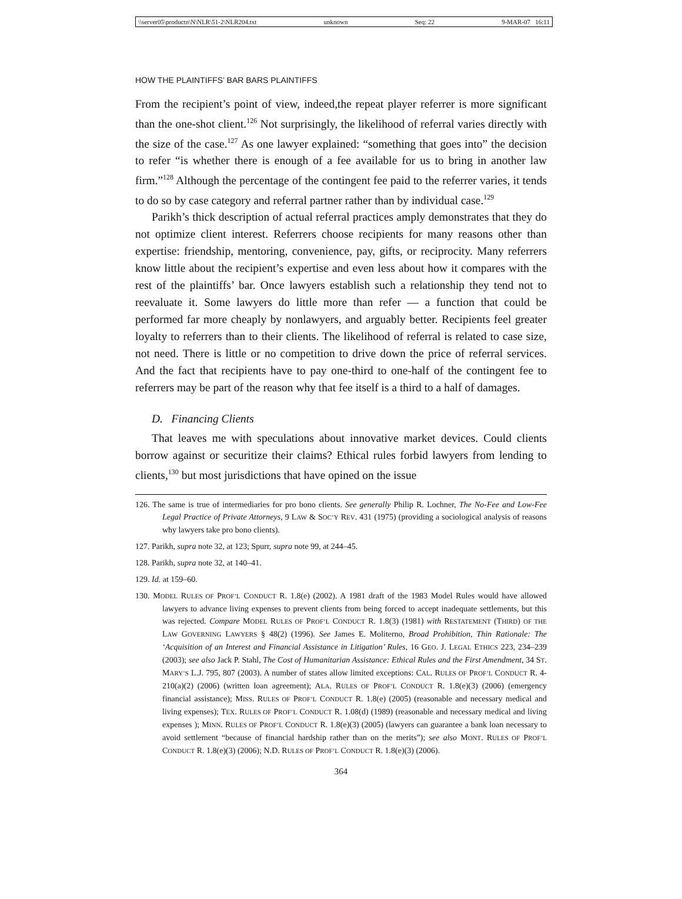\\server05\productn\N\NLR\51-2\NLR204.txt unknown Seq: 22 9-MAR-07 16:11
HOW THE PLAINTIFFS’ BAR BARS PLAINTIFFS
From the recipient’s point of view, indeed,the repeat player referrer is more significant than the one-shot client.<sup>126</sup> Not surprisingly, the likelihood of referral varies directly with the size of the case.<sup>127</sup> As one lawyer explained: “something that goes into” the decision to refer “is whether there is enough of a fee available for us to bring in another law firm.”<sup>128</sup> Although the percentage of the contingent fee paid to the referrer varies, it tends to do so by case category and referral partner rather than by individual case.<sup>129</sup>
Parikh’s thick description of actual referral practices amply demonstrates that they do not optimize client interest. Referrers choose recipients for many reasons other than expertise: friendship, mentoring, convenience, pay, gifts, or reciprocity. Many referrers know little about the recipient’s expertise and even less about how it compares with the rest of the plaintiffs’ bar. Once lawyers establish such a relationship they tend not to reevaluate it. Some lawyers do little more than refer — a function that could be performed far more cheaply by nonlawyers, and arguably better. Recipients feel greater loyalty to referrers than to their clients. The likelihood of referral is related to case size, not need. There is little or no competition to drive down the price of referral services. And the fact that recipients have to pay one-third to one-half of the contingent fee to referrers may be part of the reason why that fee itself is a third to a half of damages.
D. Financing Clients
That leaves me with speculations about innovative market devices. Could clients borrow against or securitize their claims? Ethical rules forbid lawyers from lending to clients,<sup>130</sup> but most jurisdictions that have opined on the issue
126. The same is true of intermediaries for pro bono clients. See generally Philip R. Lochner, The No-Fee and Low-Fee Legal Practice of Private Attorneys, 9 LAW & SOC’Y REV. 431 (1975) (providing a sociological analysis of reasons why lawyers take pro bono clients).
127. Parikh, supra note 32, at 123; Spurr, supra note 99, at 244–45.
128. Parikh, supra note 32, at 140–41.
129. Id. at 159–60.
130. MODEL RULES OF PROF’L CONDUCT R. 1.8(e) (2002). A 1981 draft of the 1983 Model Rules would have allowed lawyers to advance living expenses to prevent clients from being forced to accept inadequate settlements, but this was rejected. Compare MODEL RULES OF PROF’L CONDUCT R. 1.8(3) (1981) with RESTATEMENT (THIRD) OF THE LAW GOVERNING LAWYERS § 48(2) (1996). See James E. Moliterno, Broad Prohibition, Thin Rationale: The ‘Acquisition of an Interest and Financial Assistance in Litigation’ Rules, 16 GEO. J. LEGAL ETHICS 223, 234–239 (2003); see also Jack P. Stahl, The Cost of Humanitarian Assistance: Ethical Rules and the First Amendment, 34 ST. MARY’S L.J. 795, 807 (2003). A number of states allow limited exceptions: CAL. RULES OF PROF’L CONDUCT R. 4-210(a)(2) (2006) (written loan agreement); ALA. RULES OF PROF’L CONDUCT R. 1.8(e)(3) (2006) (emergency financial assistance); MISS. RULES OF PROF’L CONDUCT R. 1.8(e) (2005) (reasonable and necessary medical and living expenses); TEX. RULES OF PROF’L CONDUCT R. 1.08(d) (1989) (reasonable and necessary medical and living expenses ); MINN. RULES OF PROF’L CONDUCT R. 1.8(e)(3) (2005) (lawyers can guarantee a bank loan necessary to avoid settlement “because of financial hardship rather than on the merits”); see also MONT. RULES OF PROF’L CONDUCT R. 1.8(e)(3) (2006); N.D. RULES OF PROF’L CONDUCT R. 1.8(e)(3) (2006).
364